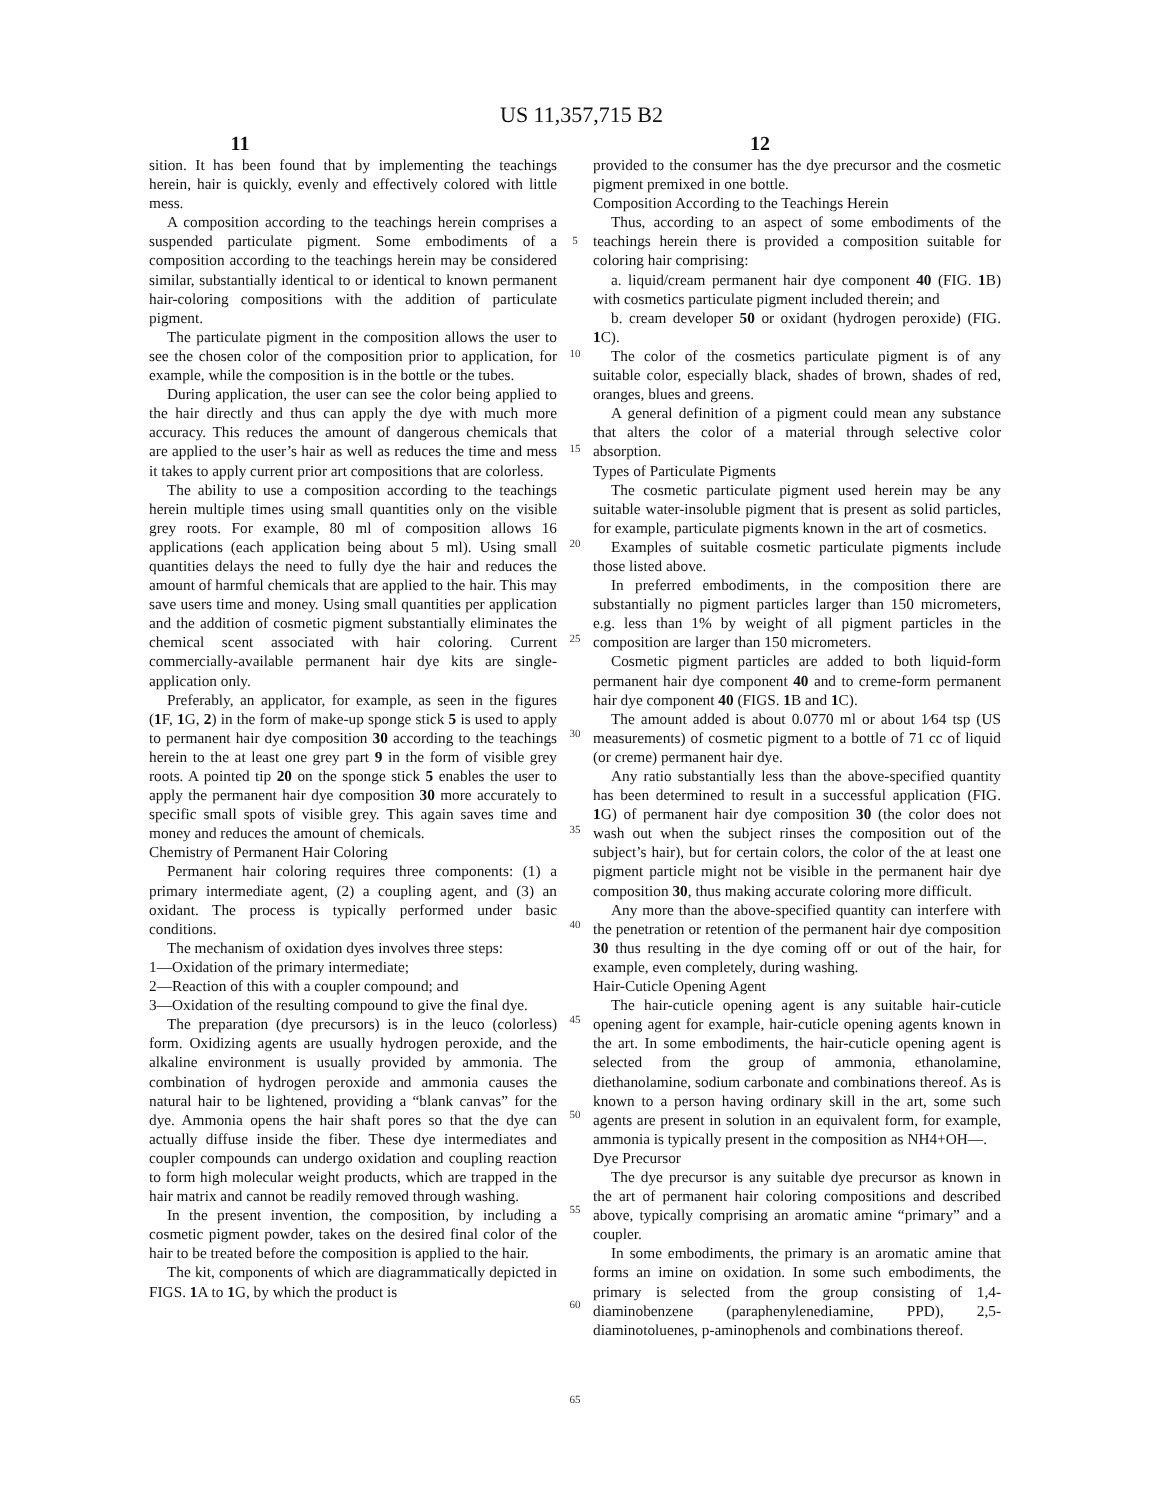US 11,357,715 B2
11 12
sition. It has been found that by implementing the teachings herein, hair is quickly, evenly and effectively colored with little mess.
A composition according to the teachings herein comprises a suspended particulate pigment. Some embodiments of a composition according to the teachings herein may be considered similar, substantially identical to or identical to known permanent hair-coloring compositions with the addition of particulate pigment.
The particulate pigment in the composition allows the user to see the chosen color of the composition prior to application, for example, while the composition is in the bottle or the tubes.
During application, the user can see the color being applied to the hair directly and thus can apply the dye with much more accuracy. This reduces the amount of dangerous chemicals that are applied to the user’s hair as well as reduces the time and mess it takes to apply current prior art compositions that are colorless.
The ability to use a composition according to the teachings herein multiple times using small quantities only on the visible grey roots. For example, 80 ml of composition allows 16 applications (each application being about 5 ml). Using small quantities delays the need to fully dye the hair and reduces the amount of harmful chemicals that are applied to the hair. This may save users time and money. Using small quantities per application and the addition of cosmetic pigment substantially eliminates the chemical scent associated with hair coloring. Current commercially-available permanent hair dye kits are single-application only.
Preferably, an applicator, for example, as seen in the figures (1 F, 1 G, 2) in the form of make-up sponge stick 5 is used to apply to permanent hair dye composition 30 according to the teachings herein to the at least one grey part 9 in the form of visible grey roots. A pointed tip 20 on the sponge stick 5 enables the user to apply the permanent hair dye composition 30 more accurately to specific small spots of visible grey. This again saves time and money and reduces the amount of chemicals.
Chemistry of Permanent Hair Coloring
Permanent hair coloring requires three components: (1) a primary intermediate agent, (2) a coupling agent, and (3) an oxidant. The process is typically performed under basic conditions.
The mechanism of oxidation dyes involves three steps:
1—Oxidation of the primary intermediate;
2—Reaction of this with a coupler compound; and
3—Oxidation of the resulting compound to give the final dye.
The preparation (dye precursors) is in the leuco (colorless) form. Oxidizing agents are usually hydrogen peroxide, and the alkaline environment is usually provided by ammonia. The combination of hydrogen peroxide and ammonia causes the natural hair to be lightened, providing a “blank canvas” for the dye. Ammonia opens the hair shaft pores so that the dye can actually diffuse inside the fiber. These dye intermediates and coupler compounds can undergo oxidation and coupling reaction to form high molecular weight products, which are trapped in the hair matrix and cannot be readily removed through washing.
In the present invention, the composition, by including a cosmetic pigment powder, takes on the desired final color of the hair to be treated before the composition is applied to the hair.
The kit, components of which are diagrammatically depicted in FIGS. 1 A to 1 G, by which the product is
5
10
15
20
25
30
35
40
45
50
55
60
65
provided to the consumer has the dye precursor and the cosmetic pigment premixed in one bottle.
Composition According to the Teachings Herein
Thus, according to an aspect of some embodiments of the teachings herein there is provided a composition suitable for coloring hair comprising:
a. liquid/cream permanent hair dye component 40 (FIG. 1 B) with cosmetics particulate pigment included therein; and
b. cream developer 50 or oxidant (hydrogen peroxide) (FIG. 1 C).
The color of the cosmetics particulate pigment is of any suitable color, especially black, shades of brown, shades of red, oranges, blues and greens.
A general definition of a pigment could mean any substance that alters the color of a material through selective color absorption.
Types of Particulate Pigments
The cosmetic particulate pigment used herein may be any suitable water-insoluble pigment that is present as solid particles, for example, particulate pigments known in the art of cosmetics.
Examples of suitable cosmetic particulate pigments include those listed above.
In preferred embodiments, in the composition there are substantially no pigment particles larger than 150 micrometers, e.g. less than 1% by weight of all pigment particles in the composition are larger than 150 micrometers.
Cosmetic pigment particles are added to both liquid-form permanent hair dye component 40 and to creme-form permanent hair dye component 40 (FIGS. 1 B and 1 C).
The amount added is about 0.0770 ml or about 1⁄64 tsp (US measurements) of cosmetic pigment to a bottle of 71 cc of liquid (or creme) permanent hair dye.
Any ratio substantially less than the above-specified quantity has been determined to result in a successful application (FIG. 1 G) of permanent hair dye composition 30 (the color does not wash out when the subject rinses the composition out of the subject’s hair), but for certain colors, the color of the at least one pigment particle might not be visible in the permanent hair dye composition 30, thus making accurate coloring more difficult.
Any more than the above-specified quantity can interfere with the penetration or retention of the permanent hair dye composition 30 thus resulting in the dye coming off or out of the hair, for example, even completely, during washing.
Hair-Cuticle Opening Agent
The hair-cuticle opening agent is any suitable hair-cuticle opening agent for example, hair-cuticle opening agents known in the art. In some embodiments, the hair-cuticle opening agent is selected from the group of ammonia, ethanolamine, diethanolamine, sodium carbonate and combinations thereof. As is known to a person having ordinary skill in the art, some such agents are present in solution in an equivalent form, for example, ammonia is typically present in the composition as NH4+OH—.
Dye Precursor
The dye precursor is any suitable dye precursor as known in the art of permanent hair coloring compositions and described above, typically comprising an aromatic amine “primary” and a coupler.
In some embodiments, the primary is an aromatic amine that forms an imine on oxidation. In some such embodiments, the primary is selected from the group consisting of 1,4-diaminobenzene (paraphenylenediamine, PPD), 2,5-diaminotoluenes, p-aminophenols and combinations thereof.